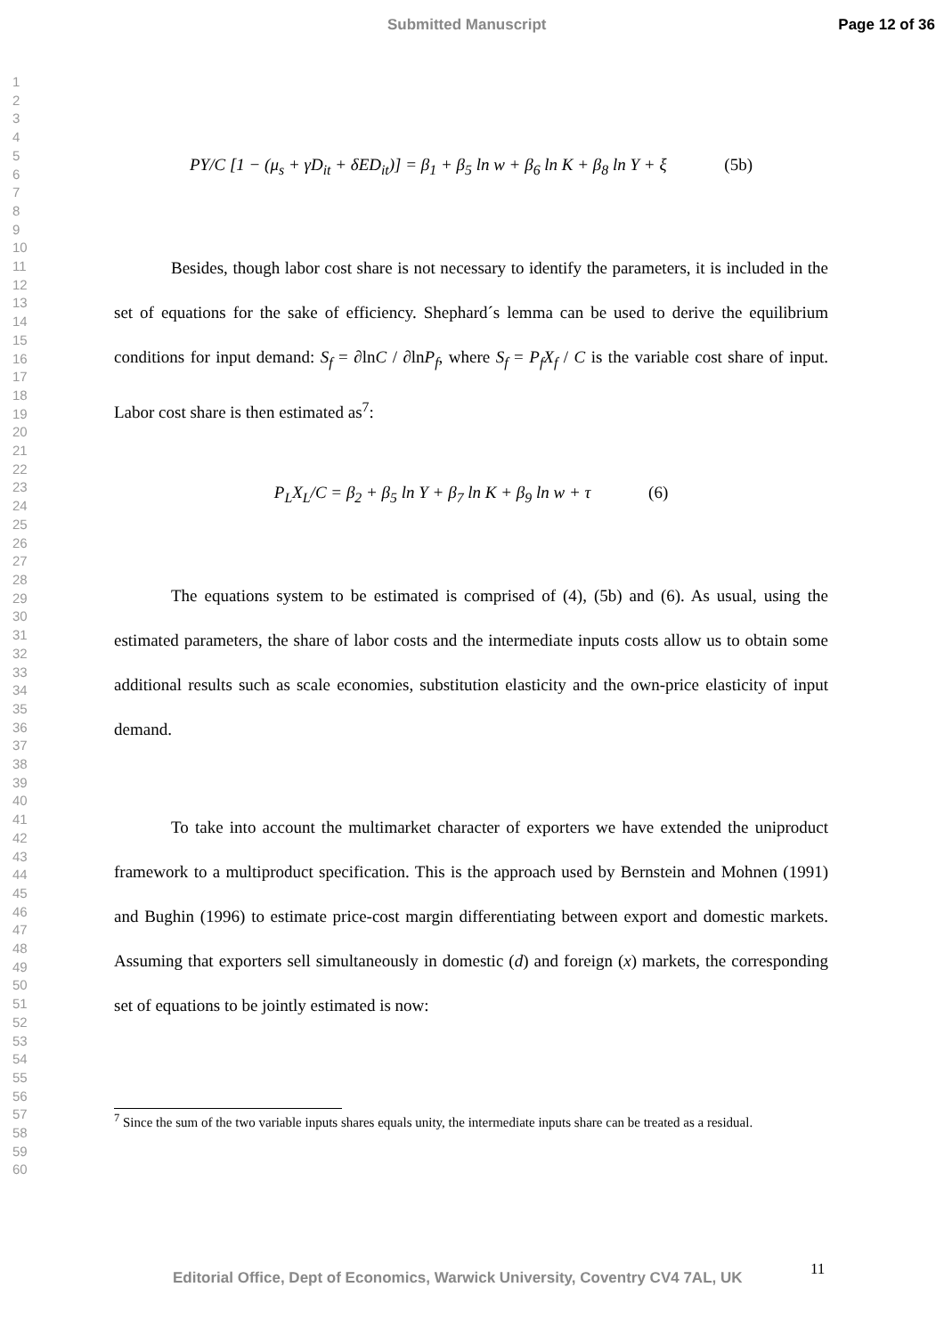Submitted Manuscript Page 12 of 36
1
2
3
4
5
6
7
8
9
10
11
12
13
14
15
16
17
18
19
20
21
22
23
24
25
26
27
28
29
30
31
32
33
34
35
36
37
38
39
40
41
42
43
44
45
46
47
48
49
50
51
52
53
54
55
56
57
58
59
60
PY/C [1 − (μ<sub>s</sub> + γD<sub>it</sub> + δED<sub>it</sub>)] = β<sub>1</sub> + β<sub>5</sub> ln w + β<sub>6</sub> ln K + β<sub>8</sub> ln Y + ξ (5b)
Besides, though labor cost share is not necessary to identify the parameters, it is included in the set of equations for the sake of efficiency. Shephard´s lemma can be used to derive the equilibrium conditions for input demand: S<sub>f</sub> = ∂lnC / ∂lnP<sub>f</sub>, where S<sub>f</sub> = P<sub>f</sub>X<sub>f</sub> / C is the variable cost share of input. Labor cost share is then estimated as<sup>7</sup>:
P<sub>L</sub>X<sub>L</sub>/C = β<sub>2</sub> + β<sub>5</sub> ln Y + β<sub>7</sub> ln K + β<sub>9</sub> ln w + τ (6)
The equations system to be estimated is comprised of (4), (5b) and (6). As usual, using the estimated parameters, the share of labor costs and the intermediate inputs costs allow us to obtain some additional results such as scale economies, substitution elasticity and the own-price elasticity of input demand.
To take into account the multimarket character of exporters we have extended the uniproduct framework to a multiproduct specification. This is the approach used by Bernstein and Mohnen (1991) and Bughin (1996) to estimate price-cost margin differentiating between export and domestic markets. Assuming that exporters sell simultaneously in domestic (d) and foreign (x) markets, the corresponding set of equations to be jointly estimated is now:
<sup>7</sup> Since the sum of the two variable inputs shares equals unity, the intermediate inputs share can be treated as a residual.
11
Editorial Office, Dept of Economics, Warwick University, Coventry CV4 7AL, UK